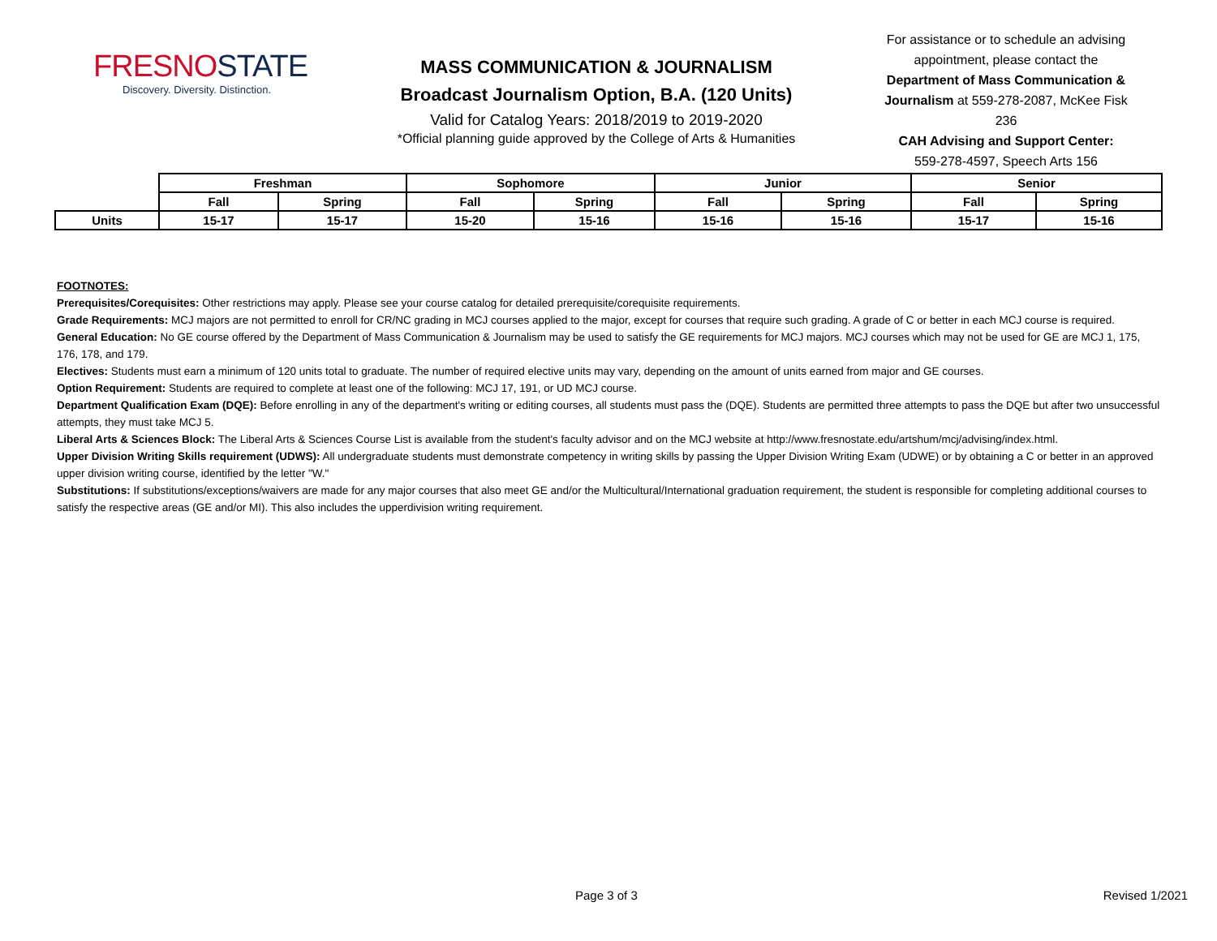FRESNOSTATE
Discovery. Diversity. Distinction.
MASS COMMUNICATION & JOURNALISM
Broadcast Journalism Option, B.A. (120 Units)
Valid for Catalog Years: 2018/2019 to 2019-2020
*Official planning guide approved by the College of Arts & Humanities
For assistance or to schedule an advising appointment, please contact the Department of Mass Communication & Journalism at 559-278-2087, McKee Fisk 236
CAH Advising and Support Center:
559-278-4597, Speech Arts 156
| | Freshman | | Sophomore | | Junior | | Senior | |
| | Fall | Spring | Fall | Spring | Fall | Spring | Fall | Spring |
| Units | 15-17 | 15-17 | 15-20 | 15-16 | 15-16 | 15-16 | 15-17 | 15-16 |
FOOTNOTES:
Prerequisites/Corequisites: Other restrictions may apply. Please see your course catalog for detailed prerequisite/corequisite requirements.
Grade Requirements: MCJ majors are not permitted to enroll for CR/NC grading in MCJ courses applied to the major, except for courses that require such grading. A grade of C or better in each MCJ course is required.
General Education: No GE course offered by the Department of Mass Communication & Journalism may be used to satisfy the GE requirements for MCJ majors. MCJ courses which may not be used for GE are MCJ 1, 175, 176, 178, and 179.
Electives: Students must earn a minimum of 120 units total to graduate. The number of required elective units may vary, depending on the amount of units earned from major and GE courses.
Option Requirement: Students are required to complete at least one of the following: MCJ 17, 191, or UD MCJ course.
Department Qualification Exam (DQE): Before enrolling in any of the department's writing or editing courses, all students must pass the (DQE). Students are permitted three attempts to pass the DQE but after two unsuccessful attempts, they must take MCJ 5.
Liberal Arts & Sciences Block: The Liberal Arts & Sciences Course List is available from the student's faculty advisor and on the MCJ website at http://www.fresnostate.edu/artshum/mcj/advising/index.html.
Upper Division Writing Skills requirement (UDWS): All undergraduate students must demonstrate competency in writing skills by passing the Upper Division Writing Exam (UDWE) or by obtaining a C or better in an approved upper division writing course, identified by the letter "W."
Substitutions: If substitutions/exceptions/waivers are made for any major courses that also meet GE and/or the Multicultural/International graduation requirement, the student is responsible for completing additional courses to satisfy the respective areas (GE and/or MI). This also includes the upperdivision writing requirement.
Page 3 of 3 Revised 1/2021